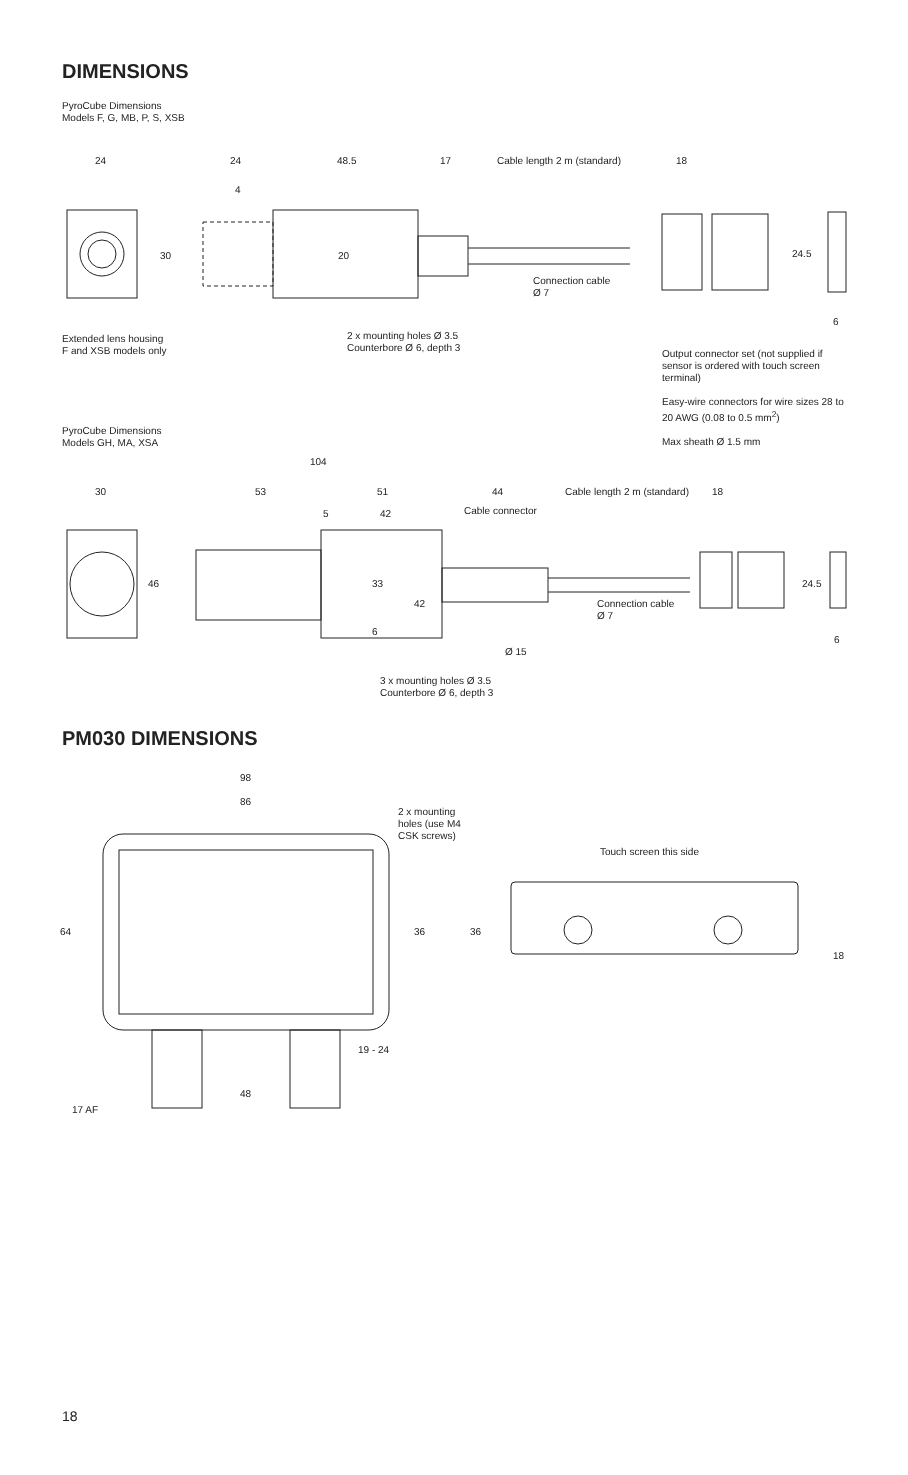DIMENSIONS
PyroCube Dimensions
Models F, G, MB, P, S, XSB
24 24 48.5 17 Cable length 2 m (standard) 18
4
30 20 24.5
Connection cable
Ø 7
6
Extended lens housing
F and XSB models only
2 x mounting holes Ø 3.5
Counterbore Ø 6, depth 3
Output connector set (not supplied if sensor is ordered with touch screen terminal)
Easy-wire connectors for wire sizes 28 to 20 AWG (0.08 to 0.5 mm<sup>2</sup>)
Max sheath Ø 1.5 mm
PyroCube Dimensions
Models GH, MA, XSA
104
30 53 51 44 Cable length 2 m (standard) 18
5 42 Cable connector
46 33 24.5
42
Connection cable
Ø 7
6
6
Ø 15
3 x mounting holes Ø 3.5
Counterbore Ø 6, depth 3
PM030 DIMENSIONS
98
86
2 x mounting
holes (use M4
CSK screws)
Touch screen this side
64 36 36
18
19 - 24
48
17 AF
18